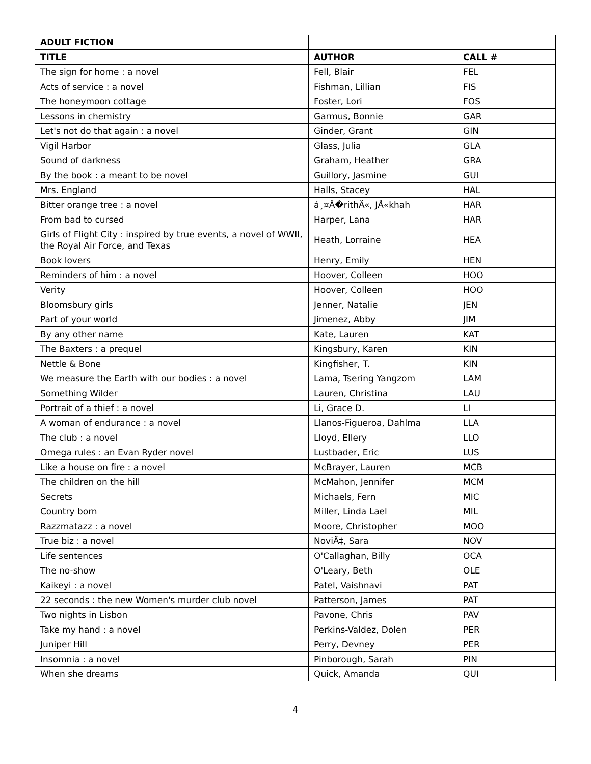| ADULT FICTION | | |
| --- | --- | --- |
| TITLE | AUTHOR | CALL # |
| The sign for home : a novel | Fell, Blair | FEL |
| Acts of service : a novel | Fishman, Lillian | FIS |
| The honeymoon cottage | Foster, Lori | FOS |
| Lessons in chemistry | Garmus, Bonnie | GAR |
| Let's not do that again : a novel | Ginder, Grant | GIN |
| Vigil Harbor | Glass, Julia | GLA |
| Sound of darkness | Graham, Heather | GRA |
| By the book : a meant to be novel | Guillory, Jasmine | GUI |
| Mrs. England | Halls, Stacey | HAL |
| Bitter orange tree : a novel | á¸¤Ä�rithÄ«, JÅ«khah | HAR |
| From bad to cursed | Harper, Lana | HAR |
| Girls of Flight City : inspired by true events, a novel of WWII, the Royal Air Force, and Texas | Heath, Lorraine | HEA |
| Book lovers | Henry, Emily | HEN |
| Reminders of him : a novel | Hoover, Colleen | HOO |
| Verity | Hoover, Colleen | HOO |
| Bloomsbury girls | Jenner, Natalie | JEN |
| Part of your world | Jimenez, Abby | JIM |
| By any other name | Kate, Lauren | KAT |
| The Baxters : a prequel | Kingsbury, Karen | KIN |
| Nettle & Bone | Kingfisher, T. | KIN |
| We measure the Earth with our bodies : a novel | Lama, Tsering Yangzom | LAM |
| Something Wilder | Lauren, Christina | LAU |
| Portrait of a thief : a novel | Li, Grace D. | LI |
| A woman of endurance : a novel | Llanos-Figueroa, Dahlma | LLA |
| The club : a novel | Lloyd, Ellery | LLO |
| Omega rules : an Evan Ryder novel | Lustbader, Eric | LUS |
| Like a house on fire : a novel | McBrayer, Lauren | MCB |
| The children on the hill | McMahon, Jennifer | MCM |
| Secrets | Michaels, Fern | MIC |
| Country born | Miller, Linda Lael | MIL |
| Razzmatazz : a novel | Moore, Christopher | MOO |
| True biz : a novel | NoviÄ‡, Sara | NOV |
| Life sentences | O'Callaghan, Billy | OCA |
| The no-show | O'Leary, Beth | OLE |
| Kaikeyi : a novel | Patel, Vaishnavi | PAT |
| 22 seconds : the new Women's murder club novel | Patterson, James | PAT |
| Two nights in Lisbon | Pavone, Chris | PAV |
| Take my hand : a novel | Perkins-Valdez, Dolen | PER |
| Juniper Hill | Perry, Devney | PER |
| Insomnia : a novel | Pinborough, Sarah | PIN |
| When she dreams | Quick, Amanda | QUI |
4